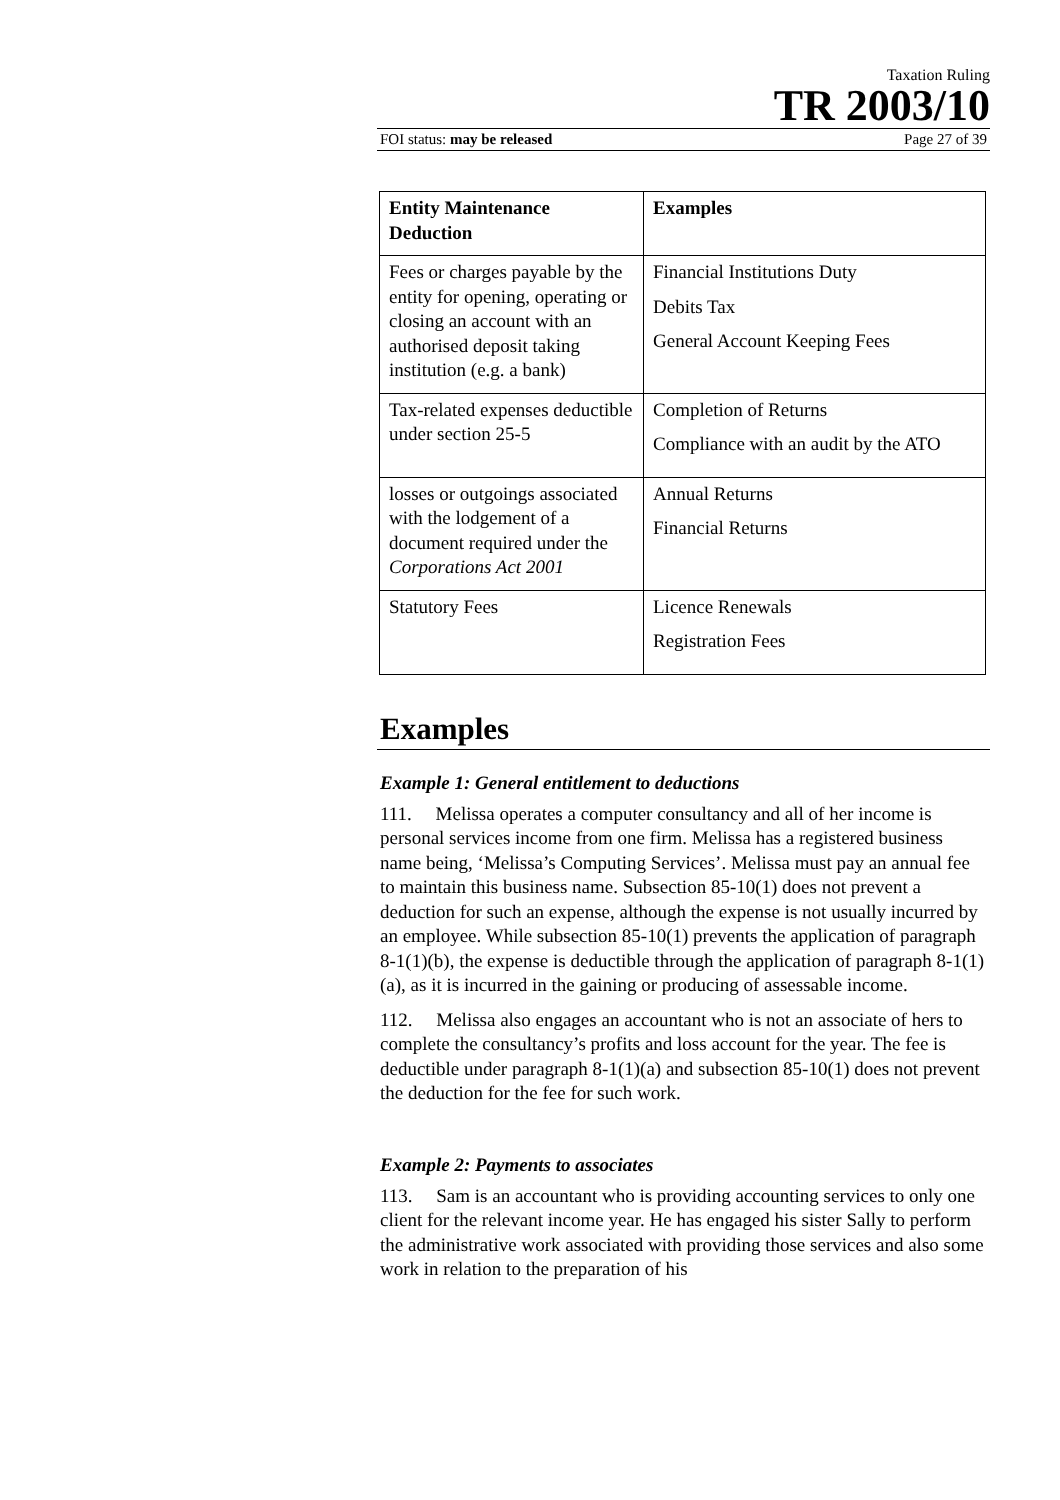Taxation Ruling
TR 2003/10
FOI status: may be released Page 27 of 39
| Entity Maintenance Deduction | Examples |
| --- | --- |
| Fees or charges payable by the entity for opening, operating or closing an account with an authorised deposit taking institution (e.g. a bank) | Financial Institutions Duty Debits Tax General Account Keeping Fees |
| Tax-related expenses deductible under section 25-5 | Completion of Returns Compliance with an audit by the ATO |
| losses or outgoings associated with the lodgement of a document required under the Corporations Act 2001 | Annual Returns Financial Returns |
| Statutory Fees | Licence Renewals Registration Fees |
Examples
Example 1: General entitlement to deductions
111. Melissa operates a computer consultancy and all of her income is personal services income from one firm. Melissa has a registered business name being, ‘Melissa’s Computing Services’. Melissa must pay an annual fee to maintain this business name. Subsection 85-10(1) does not prevent a deduction for such an expense, although the expense is not usually incurred by an employee. While subsection 85-10(1) prevents the application of paragraph 8-1(1)(b), the expense is deductible through the application of paragraph 8-1(1)(a), as it is incurred in the gaining or producing of assessable income.
112. Melissa also engages an accountant who is not an associate of hers to complete the consultancy’s profits and loss account for the year. The fee is deductible under paragraph 8-1(1)(a) and subsection 85-10(1) does not prevent the deduction for the fee for such work.
Example 2: Payments to associates
113. Sam is an accountant who is providing accounting services to only one client for the relevant income year. He has engaged his sister Sally to perform the administrative work associated with providing those services and also some work in relation to the preparation of his